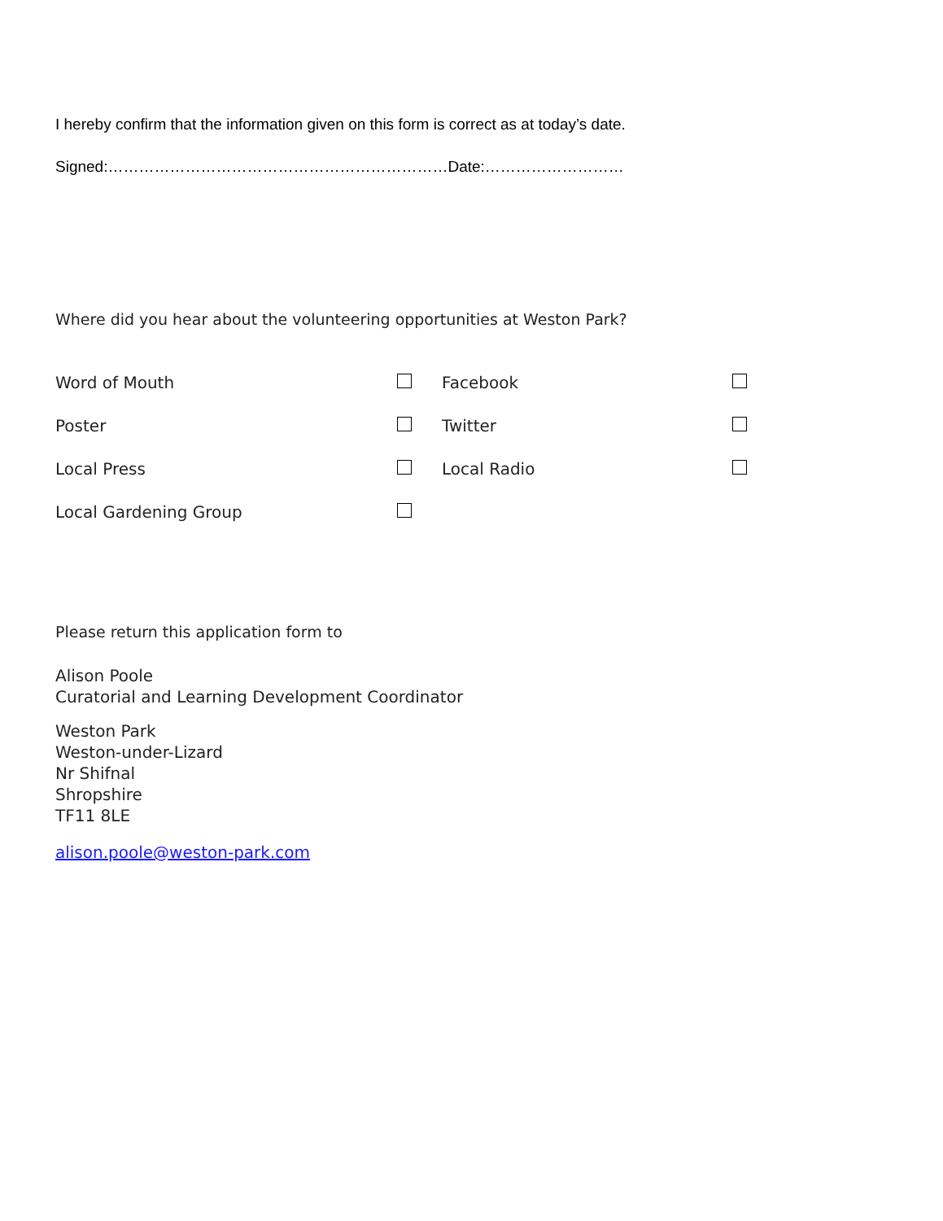I hereby confirm that the information given on this form is correct as at today’s date.
Signed:…………………………………………………………Date:………………………
Where did you hear about the volunteering opportunities at Weston Park?
| Word of Mouth | | Facebook | |
| Poster | | Twitter | |
| Local Press | | Local Radio | |
| Local Gardening Group | | | |
Please return this application form to
Alison Poole
Curatorial and Learning Development Coordinator
Weston Park
Weston-under-Lizard
Nr Shifnal
Shropshire
TF11 8LE
alison.poole@weston-park.com